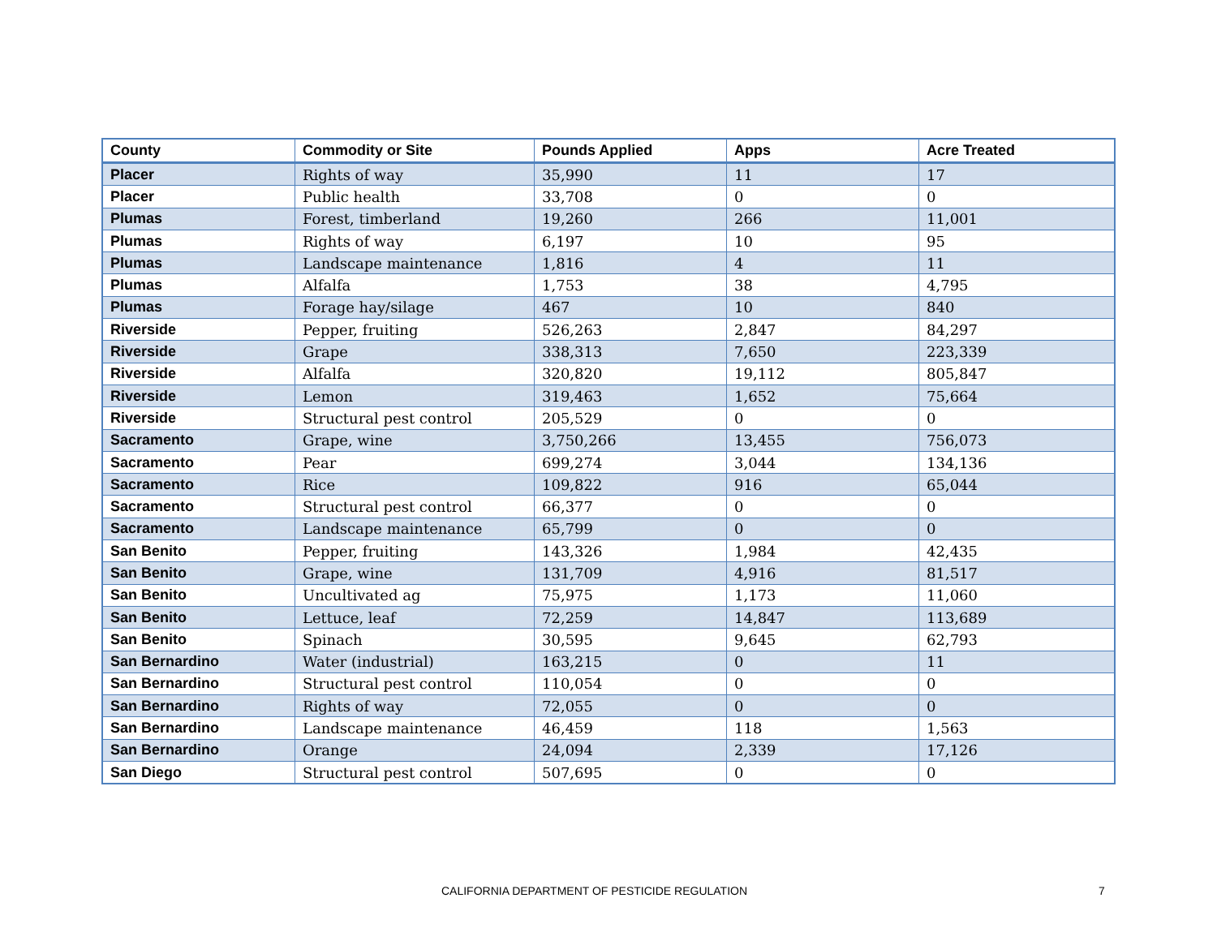| County | Commodity or Site | Pounds Applied | Apps | Acre Treated |
| --- | --- | --- | --- | --- |
| Placer | Rights of way | 35,990 | 11 | 17 |
| Placer | Public health | 33,708 | 0 | 0 |
| Plumas | Forest, timberland | 19,260 | 266 | 11,001 |
| Plumas | Rights of way | 6,197 | 10 | 95 |
| Plumas | Landscape maintenance | 1,816 | 4 | 11 |
| Plumas | Alfalfa | 1,753 | 38 | 4,795 |
| Plumas | Forage hay/silage | 467 | 10 | 840 |
| Riverside | Pepper, fruiting | 526,263 | 2,847 | 84,297 |
| Riverside | Grape | 338,313 | 7,650 | 223,339 |
| Riverside | Alfalfa | 320,820 | 19,112 | 805,847 |
| Riverside | Lemon | 319,463 | 1,652 | 75,664 |
| Riverside | Structural pest control | 205,529 | 0 | 0 |
| Sacramento | Grape, wine | 3,750,266 | 13,455 | 756,073 |
| Sacramento | Pear | 699,274 | 3,044 | 134,136 |
| Sacramento | Rice | 109,822 | 916 | 65,044 |
| Sacramento | Structural pest control | 66,377 | 0 | 0 |
| Sacramento | Landscape maintenance | 65,799 | 0 | 0 |
| San Benito | Pepper, fruiting | 143,326 | 1,984 | 42,435 |
| San Benito | Grape, wine | 131,709 | 4,916 | 81,517 |
| San Benito | Uncultivated ag | 75,975 | 1,173 | 11,060 |
| San Benito | Lettuce, leaf | 72,259 | 14,847 | 113,689 |
| San Benito | Spinach | 30,595 | 9,645 | 62,793 |
| San Bernardino | Water (industrial) | 163,215 | 0 | 11 |
| San Bernardino | Structural pest control | 110,054 | 0 | 0 |
| San Bernardino | Rights of way | 72,055 | 0 | 0 |
| San Bernardino | Landscape maintenance | 46,459 | 118 | 1,563 |
| San Bernardino | Orange | 24,094 | 2,339 | 17,126 |
| San Diego | Structural pest control | 507,695 | 0 | 0 |
CALIFORNIA DEPARTMENT OF PESTICIDE REGULATION 7